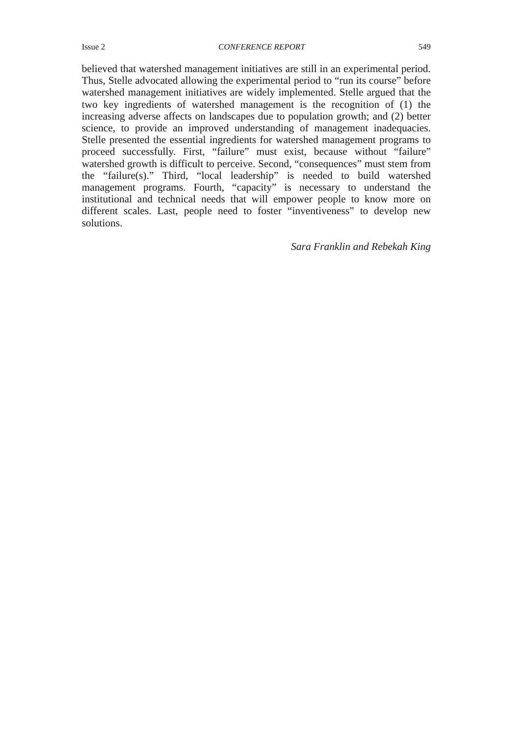Issue 2 CONFERENCE REPORT 549
believed that watershed management initiatives are still in an experimental period. Thus, Stelle advocated allowing the experimental period to “run its course” before watershed management initiatives are widely implemented. Stelle argued that the two key ingredients of watershed management is the recognition of (1) the increasing adverse affects on landscapes due to population growth; and (2) better science, to provide an improved understanding of management inadequacies. Stelle presented the essential ingredients for watershed management programs to proceed successfully. First, “failure” must exist, because without “failure” watershed growth is difficult to perceive. Second, “consequences” must stem from the “failure(s).” Third, “local leadership” is needed to build watershed management programs. Fourth, “capacity” is necessary to understand the institutional and technical needs that will empower people to know more on different scales. Last, people need to foster “inventiveness” to develop new solutions.
Sara Franklin and Rebekah King